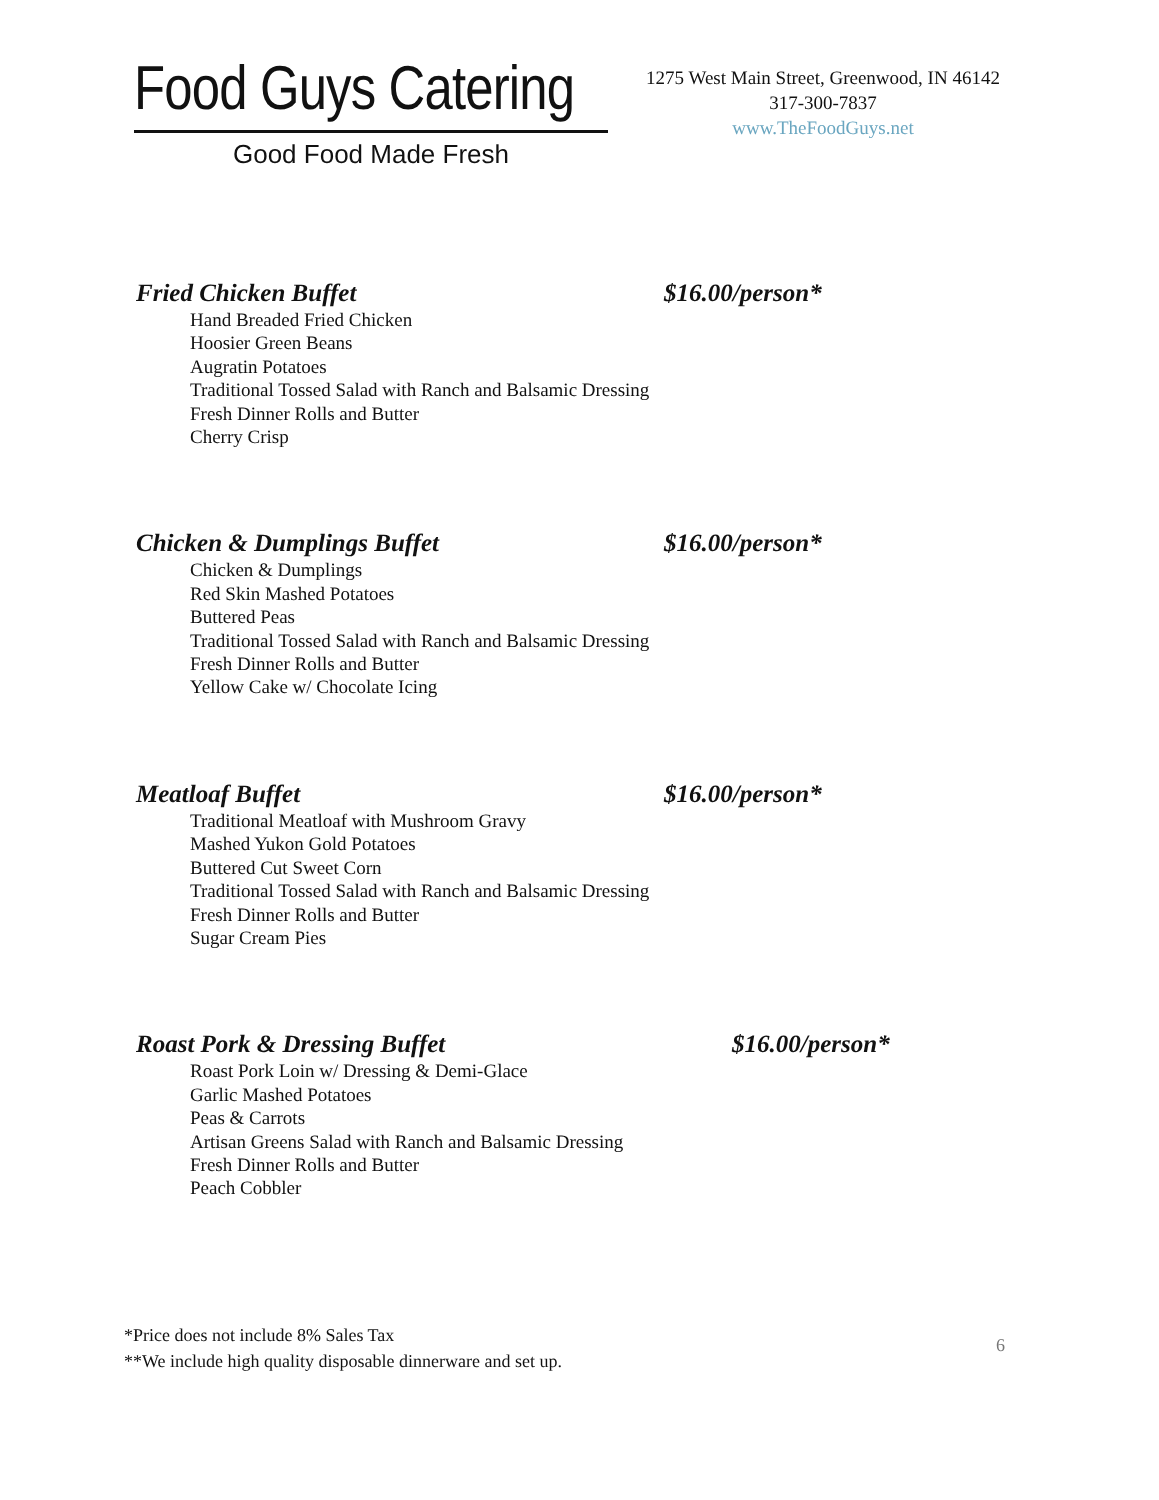Food Guys Catering
Good Food Made Fresh
1275 West Main Street, Greenwood, IN 46142
317-300-7837
www.TheFoodGuys.net
Fried Chicken Buffet $16.00/person*
Hand Breaded Fried Chicken
Hoosier Green Beans
Augratin Potatoes
Traditional Tossed Salad with Ranch and Balsamic Dressing
Fresh Dinner Rolls and Butter
Cherry Crisp
Chicken & Dumplings Buffet $16.00/person*
Chicken & Dumplings
Red Skin Mashed Potatoes
Buttered Peas
Traditional Tossed Salad with Ranch and Balsamic Dressing
Fresh Dinner Rolls and Butter
Yellow Cake w/ Chocolate Icing
Meatloaf Buffet $16.00/person*
Traditional Meatloaf with Mushroom Gravy
Mashed Yukon Gold Potatoes
Buttered Cut Sweet Corn
Traditional Tossed Salad with Ranch and Balsamic Dressing
Fresh Dinner Rolls and Butter
Sugar Cream Pies
Roast Pork & Dressing Buffet $16.00/person*
Roast Pork Loin w/ Dressing & Demi-Glace
Garlic Mashed Potatoes
Peas & Carrots
Artisan Greens Salad with Ranch and Balsamic Dressing
Fresh Dinner Rolls and Butter
Peach Cobbler
*Price does not include 8% Sales Tax
**We include high quality disposable dinnerware and set up.
6